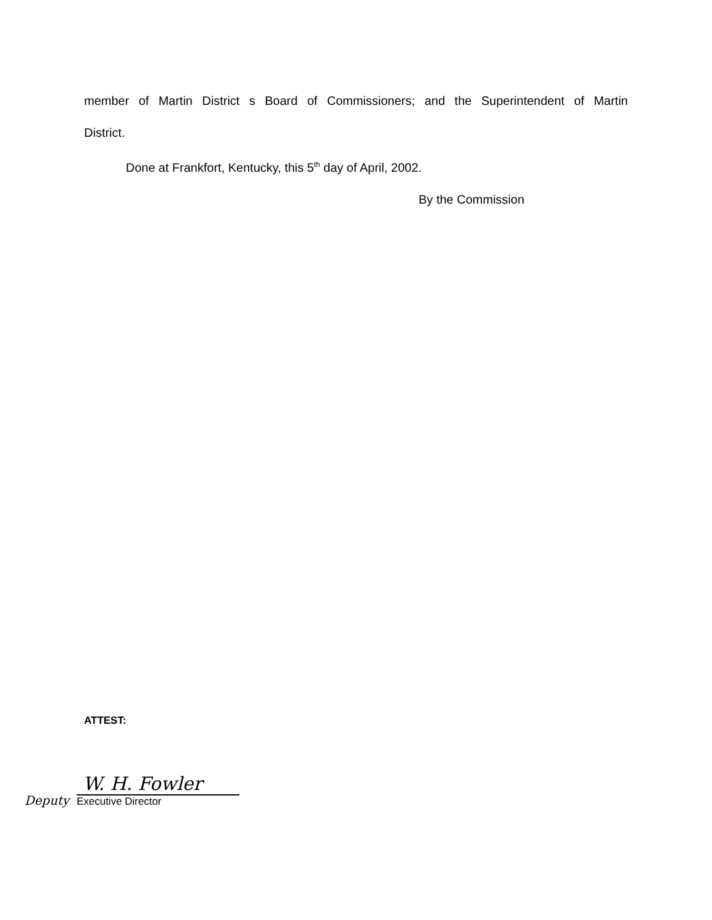member of Martin District s Board of Commissioners; and the Superintendent of Martin
District.
Done at Frankfort, Kentucky, this 5<sup>th</sup> day of April, 2002.
By the Commission
ATTEST:
Deputy
W. H. Fowler
Executive Director